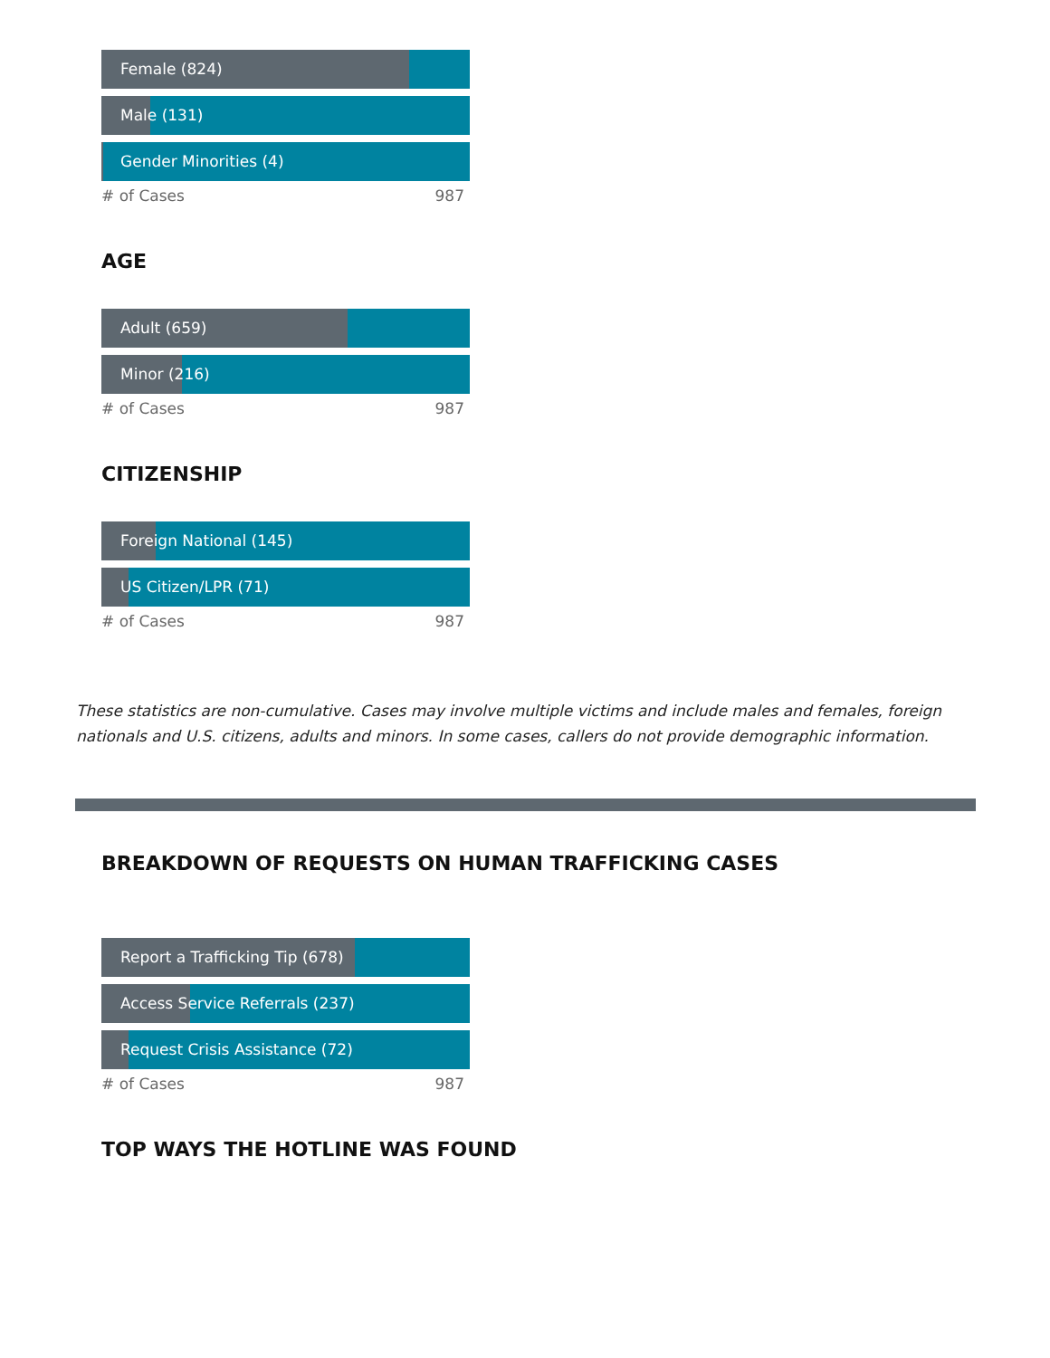Female (824)
Male (131)
Gender Minorities (4)
# of Cases 987
AGE
Adult (659)
Minor (216)
# of Cases 987
CITIZENSHIP
Foreign National (145)
US Citizen/LPR (71)
# of Cases 987
These statistics are non-cumulative. Cases may involve multiple victims and include males and females, foreign nationals and U.S. citizens, adults and minors. In some cases, callers do not provide demographic information.
BREAKDOWN OF REQUESTS ON HUMAN TRAFFICKING CASES
Report a Trafficking Tip (678)
Access Service Referrals (237)
Request Crisis Assistance (72)
# of Cases 987
TOP WAYS THE HOTLINE WAS FOUND